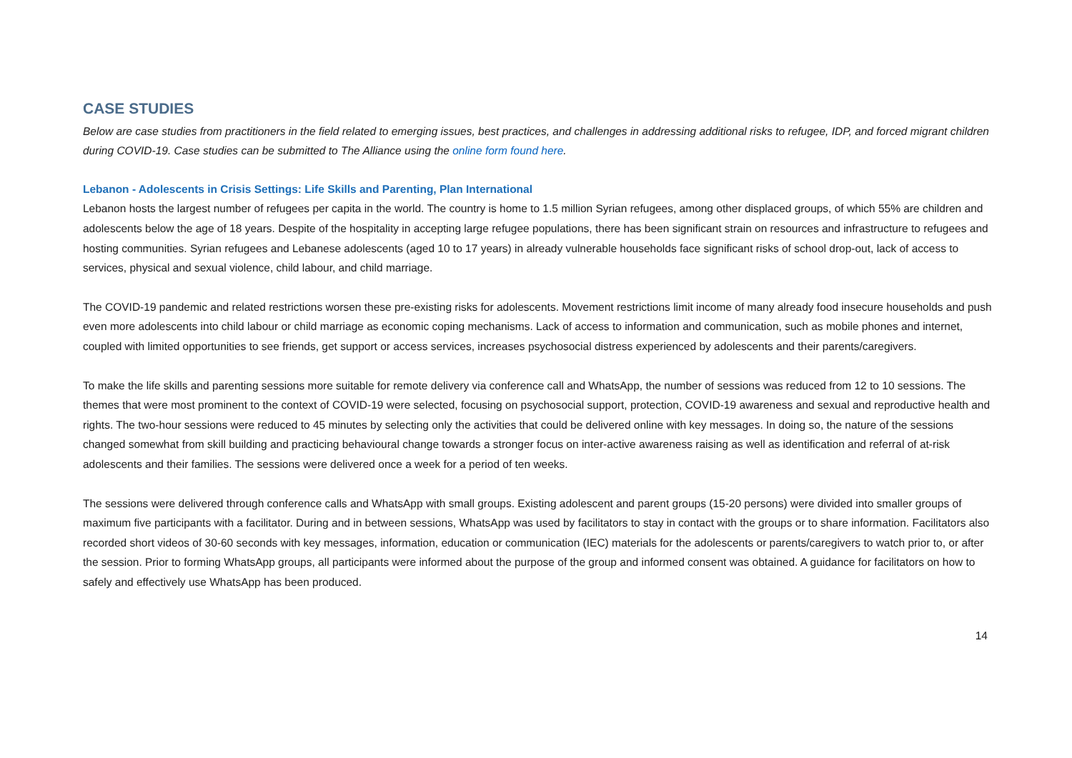CASE STUDIES
Below are case studies from practitioners in the field related to emerging issues, best practices, and challenges in addressing additional risks to refugee, IDP, and forced migrant children during COVID-19. Case studies can be submitted to The Alliance using the online form found here.
Lebanon - Adolescents in Crisis Settings: Life Skills and Parenting, Plan International
Lebanon hosts the largest number of refugees per capita in the world. The country is home to 1.5 million Syrian refugees, among other displaced groups, of which 55% are children and adolescents below the age of 18 years. Despite of the hospitality in accepting large refugee populations, there has been significant strain on resources and infrastructure to refugees and hosting communities. Syrian refugees and Lebanese adolescents (aged 10 to 17 years) in already vulnerable households face significant risks of school drop-out, lack of access to services, physical and sexual violence, child labour, and child marriage.
The COVID-19 pandemic and related restrictions worsen these pre-existing risks for adolescents. Movement restrictions limit income of many already food insecure households and push even more adolescents into child labour or child marriage as economic coping mechanisms. Lack of access to information and communication, such as mobile phones and internet, coupled with limited opportunities to see friends, get support or access services, increases psychosocial distress experienced by adolescents and their parents/caregivers.
To make the life skills and parenting sessions more suitable for remote delivery via conference call and WhatsApp, the number of sessions was reduced from 12 to 10 sessions. The themes that were most prominent to the context of COVID-19 were selected, focusing on psychosocial support, protection, COVID-19 awareness and sexual and reproductive health and rights. The two-hour sessions were reduced to 45 minutes by selecting only the activities that could be delivered online with key messages. In doing so, the nature of the sessions changed somewhat from skill building and practicing behavioural change towards a stronger focus on inter-active awareness raising as well as identification and referral of at-risk adolescents and their families. The sessions were delivered once a week for a period of ten weeks.
The sessions were delivered through conference calls and WhatsApp with small groups. Existing adolescent and parent groups (15-20 persons) were divided into smaller groups of maximum five participants with a facilitator. During and in between sessions, WhatsApp was used by facilitators to stay in contact with the groups or to share information. Facilitators also recorded short videos of 30-60 seconds with key messages, information, education or communication (IEC) materials for the adolescents or parents/caregivers to watch prior to, or after the session. Prior to forming WhatsApp groups, all participants were informed about the purpose of the group and informed consent was obtained. A guidance for facilitators on how to safely and effectively use WhatsApp has been produced.
14